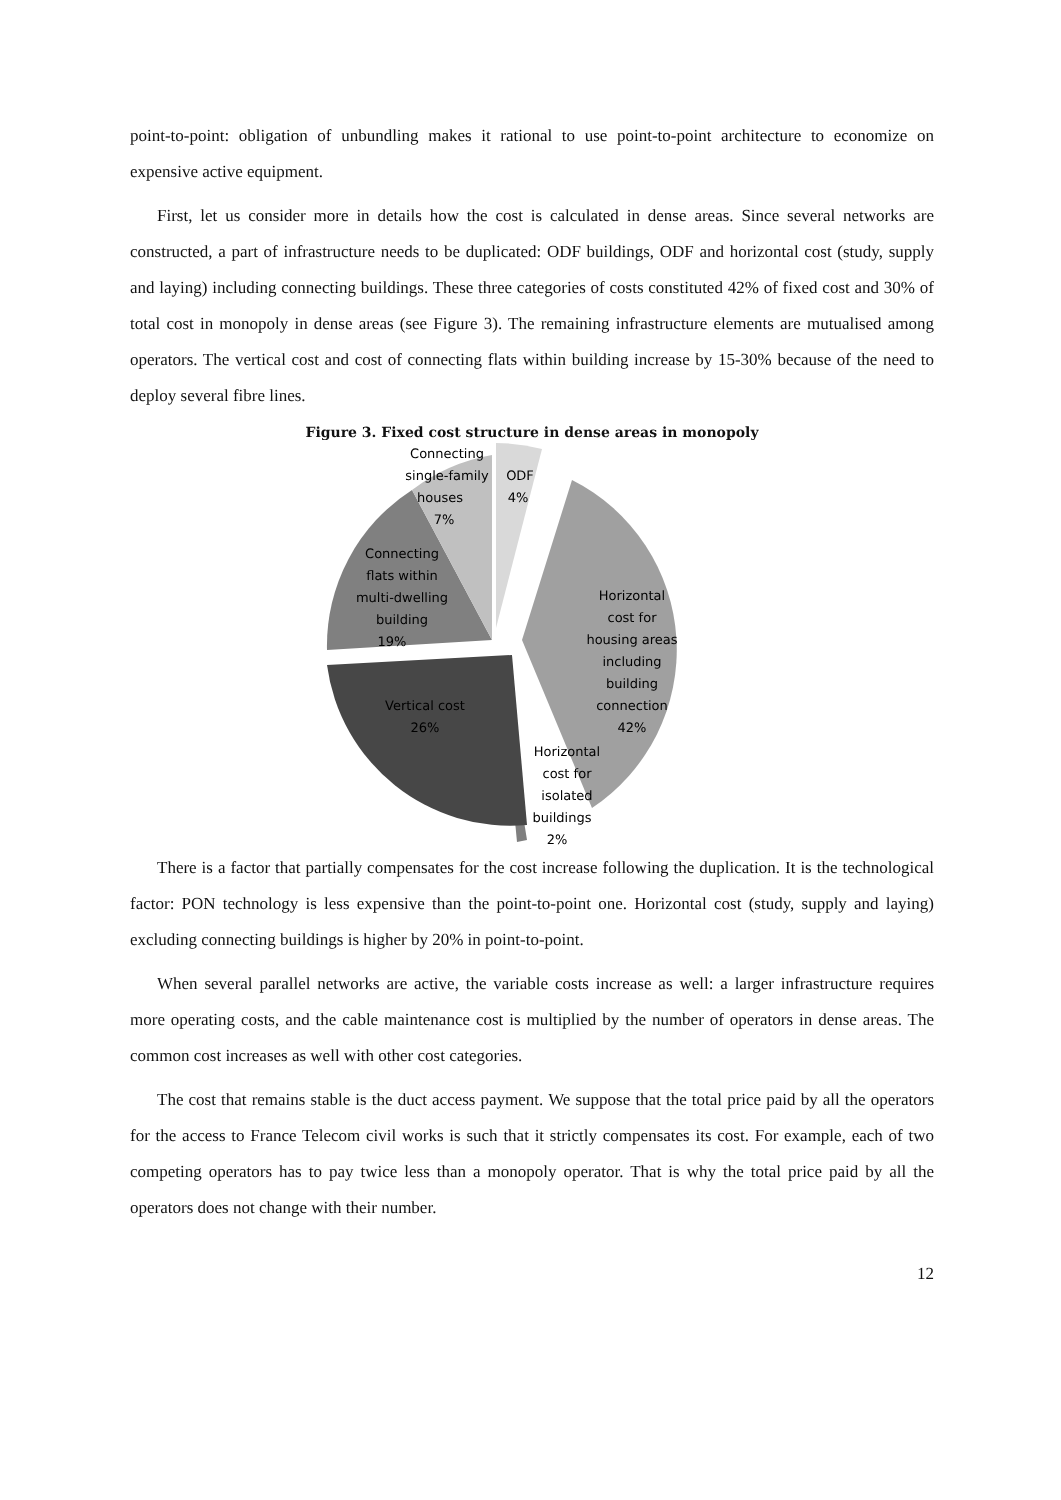point-to-point: obligation of unbundling makes it rational to use point-to-point architecture to economize on expensive active equipment.
First, let us consider more in details how the cost is calculated in dense areas. Since several networks are constructed, a part of infrastructure needs to be duplicated: ODF buildings, ODF and horizontal cost (study, supply and laying) including connecting buildings. These three categories of costs constituted 42% of fixed cost and 30% of total cost in monopoly in dense areas (see Figure 3). The remaining infrastructure elements are mutualised among operators. The vertical cost and cost of connecting flats within building increase by 15-30% because of the need to deploy several fibre lines.
Figure 3. Fixed cost structure in dense areas in monopoly
Connecting
single-family
houses
7%
ODF
4%
Connecting
flats within
multi-dwelling
building
19%
Horizontal
cost for
housing areas
including
building
connection
42%
Vertical cost
26%
Horizontal
cost for
isolated
buildings
2%
There is a factor that partially compensates for the cost increase following the duplication. It is the technological factor: PON technology is less expensive than the point-to-point one. Horizontal cost (study, supply and laying) excluding connecting buildings is higher by 20% in point-to-point.
When several parallel networks are active, the variable costs increase as well: a larger infrastructure requires more operating costs, and the cable maintenance cost is multiplied by the number of operators in dense areas. The common cost increases as well with other cost categories.
The cost that remains stable is the duct access payment. We suppose that the total price paid by all the operators for the access to France Telecom civil works is such that it strictly compensates its cost. For example, each of two competing operators has to pay twice less than a monopoly operator. That is why the total price paid by all the operators does not change with their number.
12